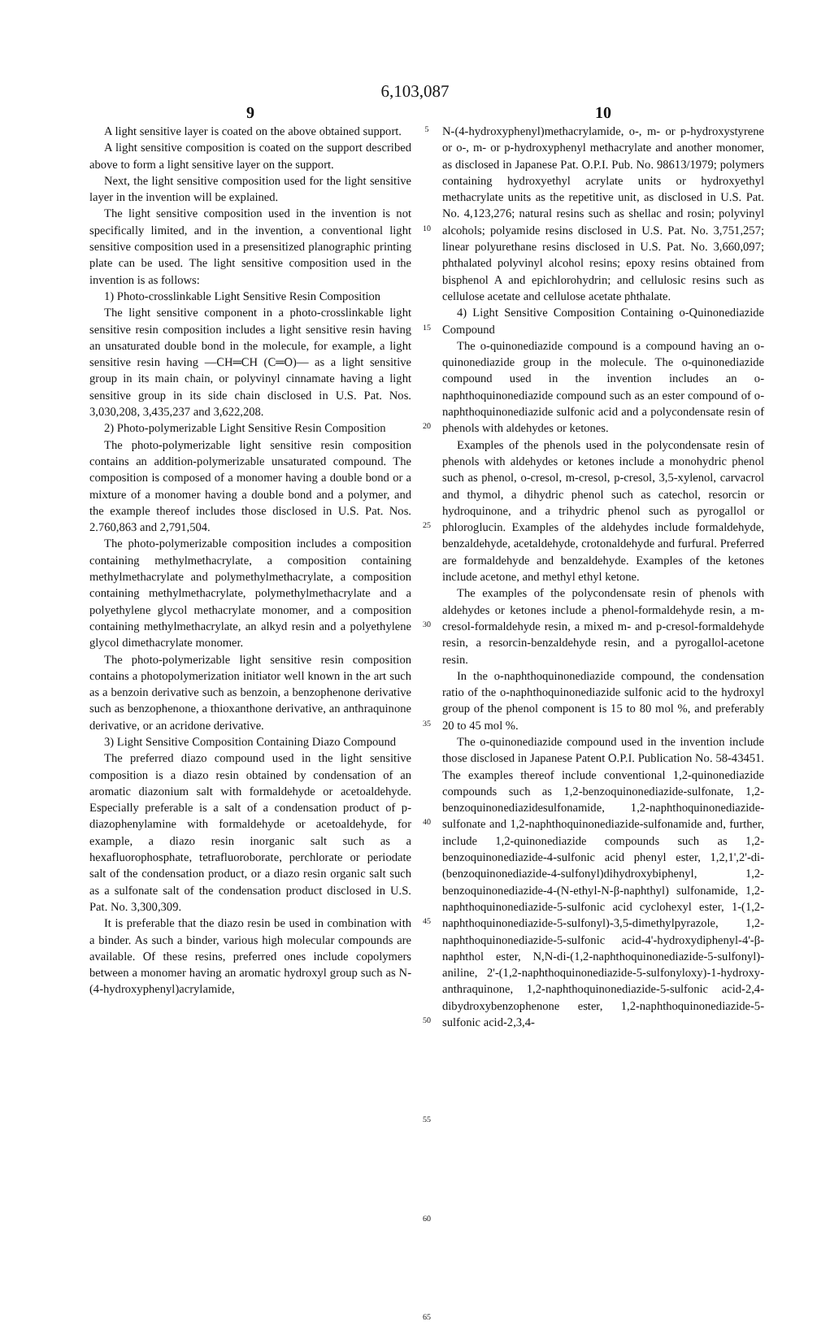6,103,087
9
A light sensitive layer is coated on the above obtained support.
A light sensitive composition is coated on the support described above to form a light sensitive layer on the support.
Next, the light sensitive composition used for the light sensitive layer in the invention will be explained.
The light sensitive composition used in the invention is not specifically limited, and in the invention, a conventional light sensitive composition used in a presensitized planographic printing plate can be used. The light sensitive composition used in the invention is as follows:
1) Photo-crosslinkable Light Sensitive Resin Composition
The light sensitive component in a photo-crosslinkable light sensitive resin composition includes a light sensitive resin having an unsaturated double bond in the molecule, for example, a light sensitive resin having —CH═CH (C═O)— as a light sensitive group in its main chain, or polyvinyl cinnamate having a light sensitive group in its side chain disclosed in U.S. Pat. Nos. 3,030,208, 3,435,237 and 3,622,208.
2) Photo-polymerizable Light Sensitive Resin Composition
The photo-polymerizable light sensitive resin composition contains an addition-polymerizable unsaturated compound. The composition is composed of a monomer having a double bond or a mixture of a monomer having a double bond and a polymer, and the example thereof includes those disclosed in U.S. Pat. Nos. 2.760,863 and 2,791,504.
The photo-polymerizable composition includes a composition containing methylmethacrylate, a composition containing methylmethacrylate and polymethylmethacrylate, a composition containing methylmethacrylate, polymethylmethacrylate and a polyethylene glycol methacrylate monomer, and a composition containing methylmethacrylate, an alkyd resin and a polyethylene glycol dimethacrylate monomer.
The photo-polymerizable light sensitive resin composition contains a photopolymerization initiator well known in the art such as a benzoin derivative such as benzoin, a benzophenone derivative such as benzophenone, a thioxanthone derivative, an anthraquinone derivative, or an acridone derivative.
3) Light Sensitive Composition Containing Diazo Compound
The preferred diazo compound used in the light sensitive composition is a diazo resin obtained by condensation of an aromatic diazonium salt with formaldehyde or acetoaldehyde. Especially preferable is a salt of a condensation product of p-diazophenylamine with formaldehyde or acetoaldehyde, for example, a diazo resin inorganic salt such as a hexafluorophosphate, tetrafluoroborate, perchlorate or periodate salt of the condensation product, or a diazo resin organic salt such as a sulfonate salt of the condensation product disclosed in U.S. Pat. No. 3,300,309.
It is preferable that the diazo resin be used in combination with a binder. As such a binder, various high molecular compounds are available. Of these resins, preferred ones include copolymers between a monomer having an aromatic hydroxyl group such as N-(4-hydroxyphenyl)acrylamide,
5
10
15
20
25
30
35
40
45
50
55
60
65
10
N-(4-hydroxyphenyl)methacrylamide, o-, m- or p-hydroxystyrene or o-, m- or p-hydroxyphenyl methacrylate and another monomer, as disclosed in Japanese Pat. O.P.I. Pub. No. 98613/1979; polymers containing hydroxyethyl acrylate units or hydroxyethyl methacrylate units as the repetitive unit, as disclosed in U.S. Pat. No. 4,123,276; natural resins such as shellac and rosin; polyvinyl alcohols; polyamide resins disclosed in U.S. Pat. No. 3,751,257; linear polyurethane resins disclosed in U.S. Pat. No. 3,660,097; phthalated polyvinyl alcohol resins; epoxy resins obtained from bisphenol A and epichlorohydrin; and cellulosic resins such as cellulose acetate and cellulose acetate phthalate.
4) Light Sensitive Composition Containing o-Quinonediazide Compound
The o-quinonediazide compound is a compound having an o-quinonediazide group in the molecule. The o-quinonediazide compound used in the invention includes an o-naphthoquinonediazide compound such as an ester compound of o-naphthoquinonediazide sulfonic acid and a polycondensate resin of phenols with aldehydes or ketones.
Examples of the phenols used in the polycondensate resin of phenols with aldehydes or ketones include a monohydric phenol such as phenol, o-cresol, m-cresol, p-cresol, 3,5-xylenol, carvacrol and thymol, a dihydric phenol such as catechol, resorcin or hydroquinone, and a trihydric phenol such as pyrogallol or phloroglucin. Examples of the aldehydes include formaldehyde, benzaldehyde, acetaldehyde, crotonaldehyde and furfural. Preferred are formaldehyde and benzaldehyde. Examples of the ketones include acetone, and methyl ethyl ketone.
The examples of the polycondensate resin of phenols with aldehydes or ketones include a phenol-formaldehyde resin, a m-cresol-formaldehyde resin, a mixed m- and p-cresol-formaldehyde resin, a resorcin-benzaldehyde resin, and a pyrogallol-acetone resin.
In the o-naphthoquinonediazide compound, the condensation ratio of the o-naphthoquinonediazide sulfonic acid to the hydroxyl group of the phenol component is 15 to 80 mol %, and preferably 20 to 45 mol %.
The o-quinonediazide compound used in the invention include those disclosed in Japanese Patent O.P.I. Publication No. 58-43451. The examples thereof include conventional 1,2-quinonediazide compounds such as 1,2-benzoquinonediazide-sulfonate, 1,2-benzoquinonediazidesulfonamide, 1,2-naphthoquinonediazide-sulfonate and 1,2-naphthoquinonediazide-sulfonamide and, further, include 1,2-quinonediazide compounds such as 1,2-benzoquinonediazide-4-sulfonic acid phenyl ester, 1,2,1',2'-di-(benzoquinonediazide-4-sulfonyl)dihydroxybiphenyl, 1,2-benzoquinonediazide-4-(N-ethyl-N-β-naphthyl) sulfonamide, 1,2-naphthoquinonediazide-5-sulfonic acid cyclohexyl ester, 1-(1,2-naphthoquinonediazide-5-sulfonyl)-3,5-dimethylpyrazole, 1,2-naphthoquinonediazide-5-sulfonic acid-4'-hydroxydiphenyl-4'-β-naphthol ester, N,N-di-(1,2-naphthoquinonediazide-5-sulfonyl)-aniline, 2'-(1,2-naphthoquinonediazide-5-sulfonyloxy)-1-hydroxy-anthraquinone, 1,2-naphthoquinonediazide-5-sulfonic acid-2,4-dibydroxybenzophenone ester, 1,2-naphthoquinonediazide-5-sulfonic acid-2,3,4-